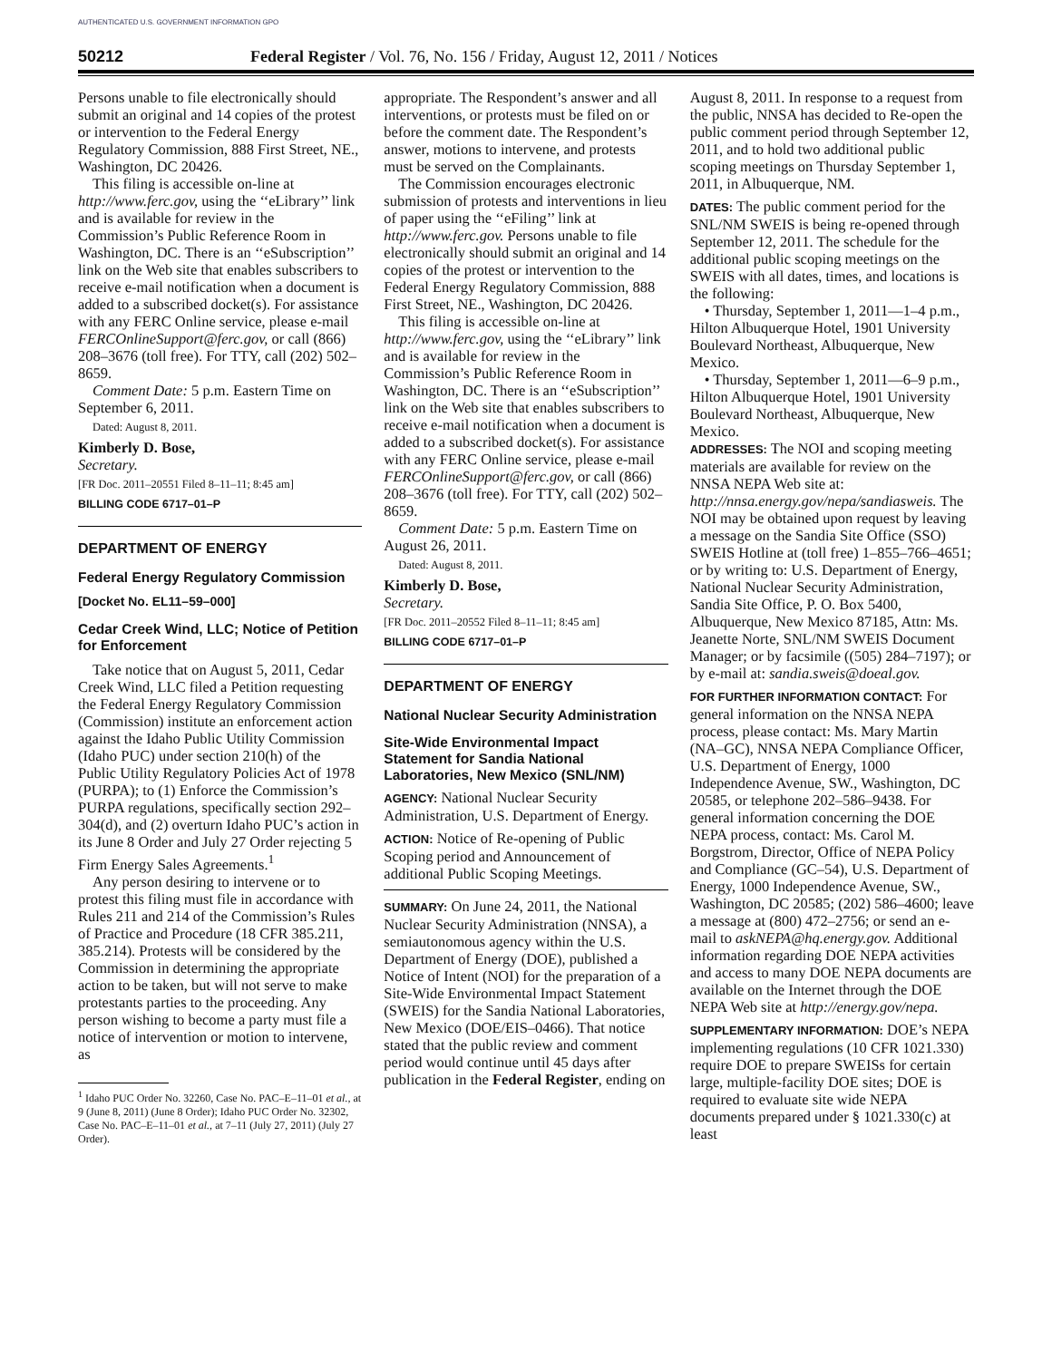AUTHENTICATED U.S. GOVERNMENT INFORMATION GPO
50212 Federal Register / Vol. 76, No. 156 / Friday, August 12, 2011 / Notices
Persons unable to file electronically should submit an original and 14 copies of the protest or intervention to the Federal Energy Regulatory Commission, 888 First Street, NE., Washington, DC 20426.
This filing is accessible on-line at http://www.ferc.gov, using the ‘‘eLibrary’’ link and is available for review in the Commission’s Public Reference Room in Washington, DC. There is an ‘‘eSubscription’’ link on the Web site that enables subscribers to receive e-mail notification when a document is added to a subscribed docket(s). For assistance with any FERC Online service, please e-mail FERCOnlineSupport@ferc.gov, or call (866) 208–3676 (toll free). For TTY, call (202) 502–8659.
Comment Date: 5 p.m. Eastern Time on September 6, 2011.
Dated: August 8, 2011.
Kimberly D. Bose,
Secretary.
[FR Doc. 2011–20551 Filed 8–11–11; 8:45 am]
BILLING CODE 6717–01–P
DEPARTMENT OF ENERGY
Federal Energy Regulatory Commission
[Docket No. EL11–59–000]
Cedar Creek Wind, LLC; Notice of Petition for Enforcement
Take notice that on August 5, 2011, Cedar Creek Wind, LLC filed a Petition requesting the Federal Energy Regulatory Commission (Commission) institute an enforcement action against the Idaho Public Utility Commission (Idaho PUC) under section 210(h) of the Public Utility Regulatory Policies Act of 1978 (PURPA); to (1) Enforce the Commission’s PURPA regulations, specifically section 292–304(d), and (2) overturn Idaho PUC’s action in its June 8 Order and July 27 Order rejecting 5 Firm Energy Sales Agreements.<sup>1</sup>
Any person desiring to intervene or to protest this filing must file in accordance with Rules 211 and 214 of the Commission’s Rules of Practice and Procedure (18 CFR 385.211, 385.214). Protests will be considered by the Commission in determining the appropriate action to be taken, but will not serve to make protestants parties to the proceeding. Any person wishing to become a party must file a notice of intervention or motion to intervene, as
<sup>1</sup> Idaho PUC Order No. 32260, Case No. PAC–E–11–01 et al., at 9 (June 8, 2011) (June 8 Order); Idaho PUC Order No. 32302, Case No. PAC–E–11–01 et al., at 7–11 (July 27, 2011) (July 27 Order).
appropriate. The Respondent’s answer and all interventions, or protests must be filed on or before the comment date. The Respondent’s answer, motions to intervene, and protests must be served on the Complainants.
The Commission encourages electronic submission of protests and interventions in lieu of paper using the ‘‘eFiling’’ link at http://www.ferc.gov. Persons unable to file electronically should submit an original and 14 copies of the protest or intervention to the Federal Energy Regulatory Commission, 888 First Street, NE., Washington, DC 20426.
This filing is accessible on-line at http://www.ferc.gov, using the ‘‘eLibrary’’ link and is available for review in the Commission’s Public Reference Room in Washington, DC. There is an ‘‘eSubscription’’ link on the Web site that enables subscribers to receive e-mail notification when a document is added to a subscribed docket(s). For assistance with any FERC Online service, please e-mail FERCOnlineSupport@ferc.gov, or call (866) 208–3676 (toll free). For TTY, call (202) 502–8659.
Comment Date: 5 p.m. Eastern Time on August 26, 2011.
Dated: August 8, 2011.
Kimberly D. Bose,
Secretary.
[FR Doc. 2011–20552 Filed 8–11–11; 8:45 am]
BILLING CODE 6717–01–P
DEPARTMENT OF ENERGY
National Nuclear Security Administration
Site-Wide Environmental Impact Statement for Sandia National Laboratories, New Mexico (SNL/NM)
AGENCY: National Nuclear Security Administration, U.S. Department of Energy.
ACTION: Notice of Re-opening of Public Scoping period and Announcement of additional Public Scoping Meetings.
SUMMARY: On June 24, 2011, the National Nuclear Security Administration (NNSA), a semiautonomous agency within the U.S. Department of Energy (DOE), published a Notice of Intent (NOI) for the preparation of a Site-Wide Environmental Impact Statement (SWEIS) for the Sandia National Laboratories, New Mexico (DOE/EIS–0466). That notice stated that the public review and comment period would continue until 45 days after publication in the Federal Register, ending on
August 8, 2011. In response to a request from the public, NNSA has decided to Re-open the public comment period through September 12, 2011, and to hold two additional public scoping meetings on Thursday September 1, 2011, in Albuquerque, NM.
DATES: The public comment period for the SNL/NM SWEIS is being re-opened through September 12, 2011. The schedule for the additional public scoping meetings on the SWEIS with all dates, times, and locations is the following:
• Thursday, September 1, 2011—1–4 p.m., Hilton Albuquerque Hotel, 1901 University Boulevard Northeast, Albuquerque, New Mexico.
• Thursday, September 1, 2011—6–9 p.m., Hilton Albuquerque Hotel, 1901 University Boulevard Northeast, Albuquerque, New Mexico.
ADDRESSES: The NOI and scoping meeting materials are available for review on the NNSA NEPA Web site at: http://nnsa.energy.gov/nepa/sandiasweis. The NOI may be obtained upon request by leaving a message on the Sandia Site Office (SSO) SWEIS Hotline at (toll free) 1–855–766–4651; or by writing to: U.S. Department of Energy, National Nuclear Security Administration, Sandia Site Office, P. O. Box 5400, Albuquerque, New Mexico 87185, Attn: Ms. Jeanette Norte, SNL/NM SWEIS Document Manager; or by facsimile ((505) 284–7197); or by e-mail at: sandia.sweis@doeal.gov.
FOR FURTHER INFORMATION CONTACT: For general information on the NNSA NEPA process, please contact: Ms. Mary Martin (NA–GC), NNSA NEPA Compliance Officer, U.S. Department of Energy, 1000 Independence Avenue, SW., Washington, DC 20585, or telephone 202–586–9438. For general information concerning the DOE NEPA process, contact: Ms. Carol M. Borgstrom, Director, Office of NEPA Policy and Compliance (GC–54), U.S. Department of Energy, 1000 Independence Avenue, SW., Washington, DC 20585; (202) 586–4600; leave a message at (800) 472–2756; or send an e-mail to askNEPA@hq.energy.gov. Additional information regarding DOE NEPA activities and access to many DOE NEPA documents are available on the Internet through the DOE NEPA Web site at http://energy.gov/nepa.
SUPPLEMENTARY INFORMATION: DOE’s NEPA implementing regulations (10 CFR 1021.330) require DOE to prepare SWEISs for certain large, multiple-facility DOE sites; DOE is required to evaluate site wide NEPA documents prepared under § 1021.330(c) at least